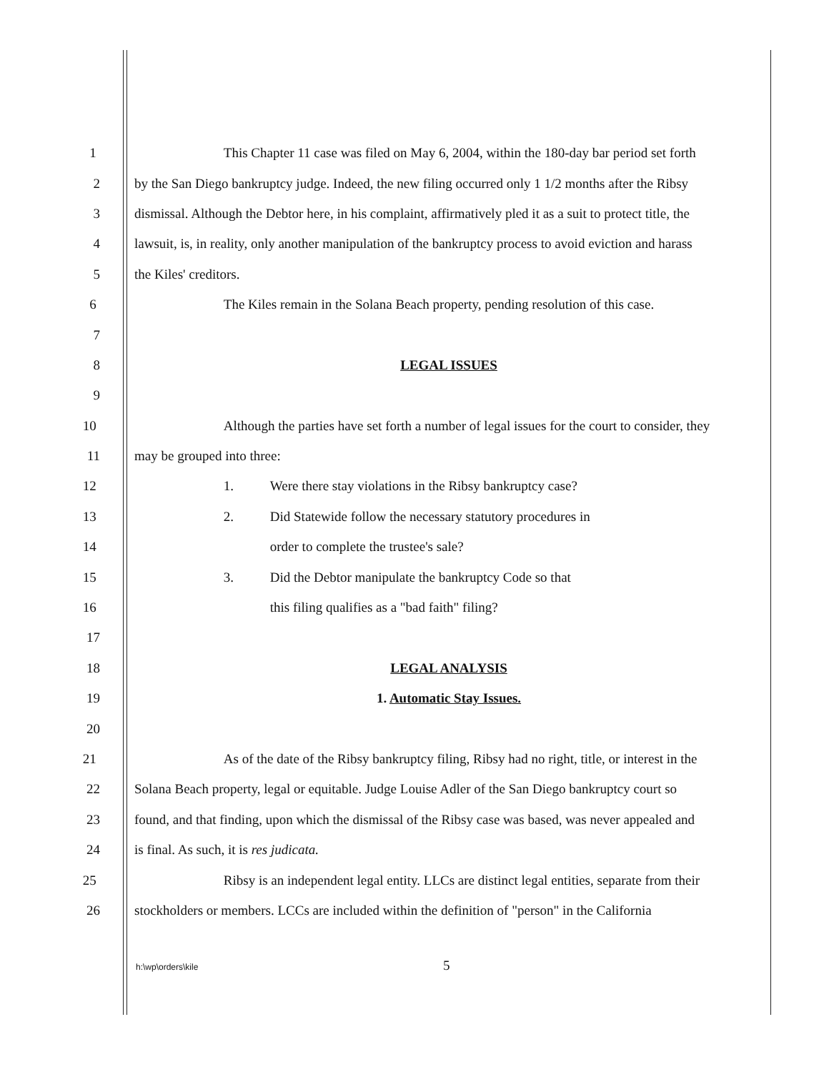1
This Chapter 11 case was filed on May 6, 2004, within the 180-day bar period set forth
2
by the San Diego bankruptcy judge. Indeed, the new filing occurred only 1 1/2 months after the Ribsy
3
dismissal. Although the Debtor here, in his complaint, affirmatively pled it as a suit to protect title, the
4
lawsuit, is, in reality, only another manipulation of the bankruptcy process to avoid eviction and harass
5 the Kiles' creditors.
6
The Kiles remain in the Solana Beach property, pending resolution of this case.
7
8 LEGAL ISSUES
9
10
Although the parties have set forth a number of legal issues for the court to consider, they
11 may be grouped into three:
12 1. Were there stay violations in the Ribsy bankruptcy case?
13 2. Did Statewide follow the necessary statutory procedures in
14 order to complete the trustee's sale?
15 3. Did the Debtor manipulate the bankruptcy Code so that
16 this filing qualifies as a "bad faith" filing?
17
18 LEGAL ANALYSIS
19 1. Automatic Stay Issues.
20
21
As of the date of the Ribsy bankruptcy filing, Ribsy had no right, title, or interest in the
22
Solana Beach property, legal or equitable. Judge Louise Adler of the San Diego bankruptcy court so
23
found, and that finding, upon which the dismissal of the Ribsy case was based, was never appealed and
24 is final. As such, it is res judicata.
25
Ribsy is an independent legal entity. LLCs are distinct legal entities, separate from their
26
stockholders or members. LCCs are included within the definition of "person" in the California
h:\wp\orders\kile 5